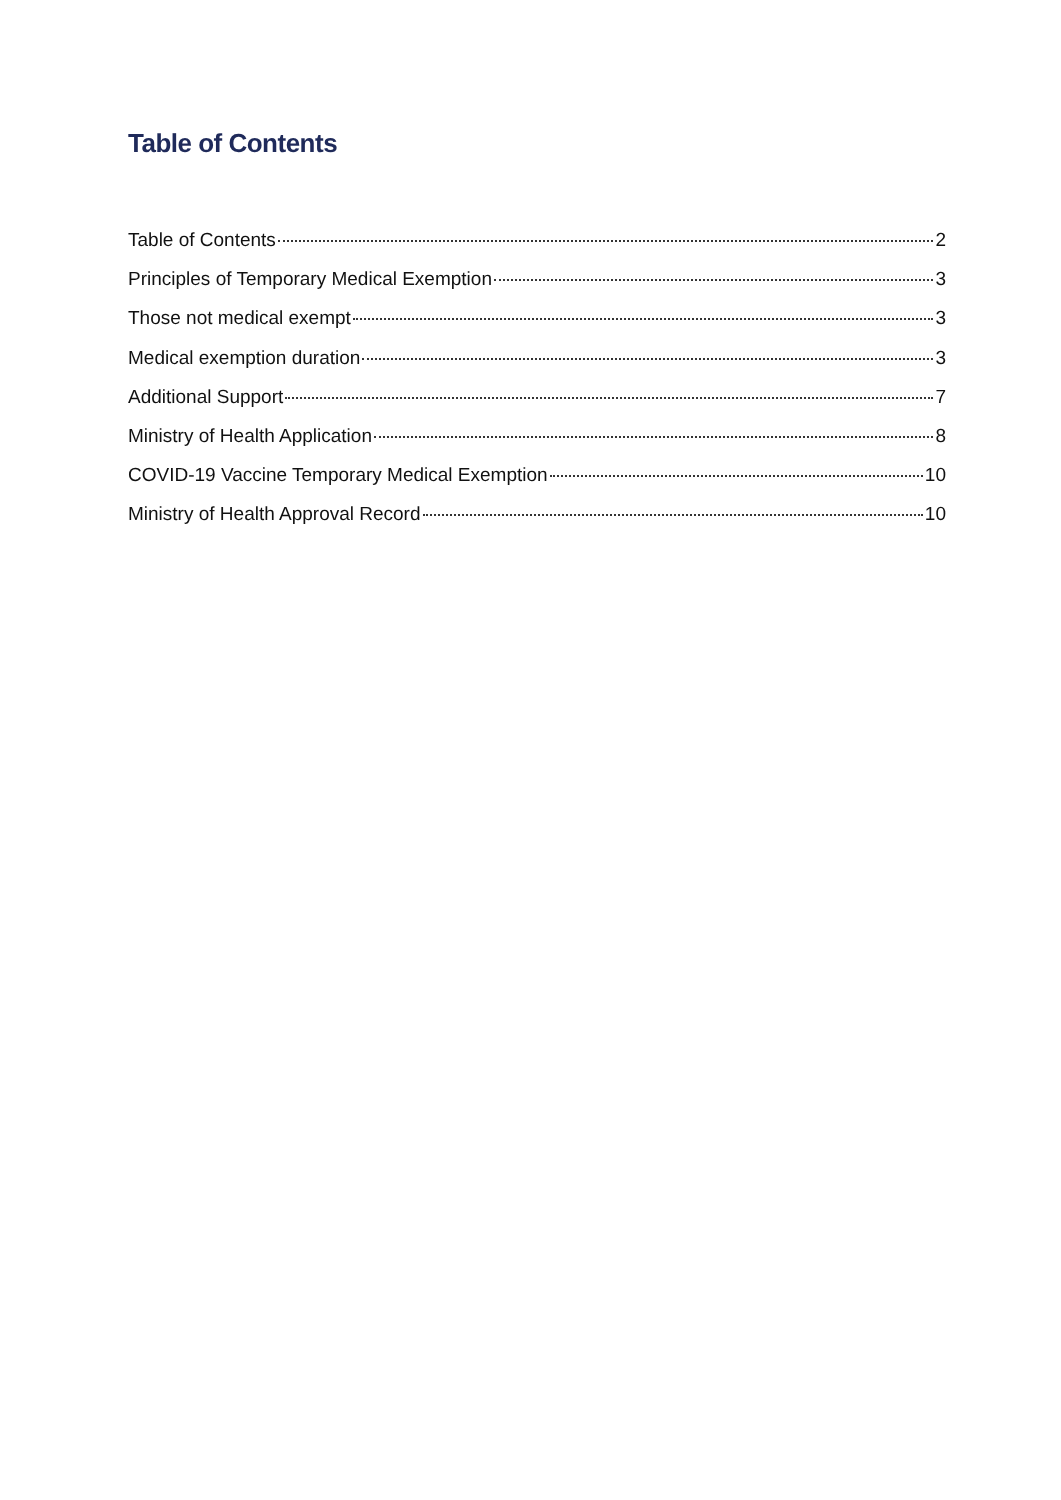Table of Contents
Table of Contents 2
Principles of Temporary Medical Exemption 3
Those not medical exempt 3
Medical exemption duration 3
Additional Support 7
Ministry of Health Application 8
COVID-19 Vaccine Temporary Medical Exemption 10
Ministry of Health Approval Record 10